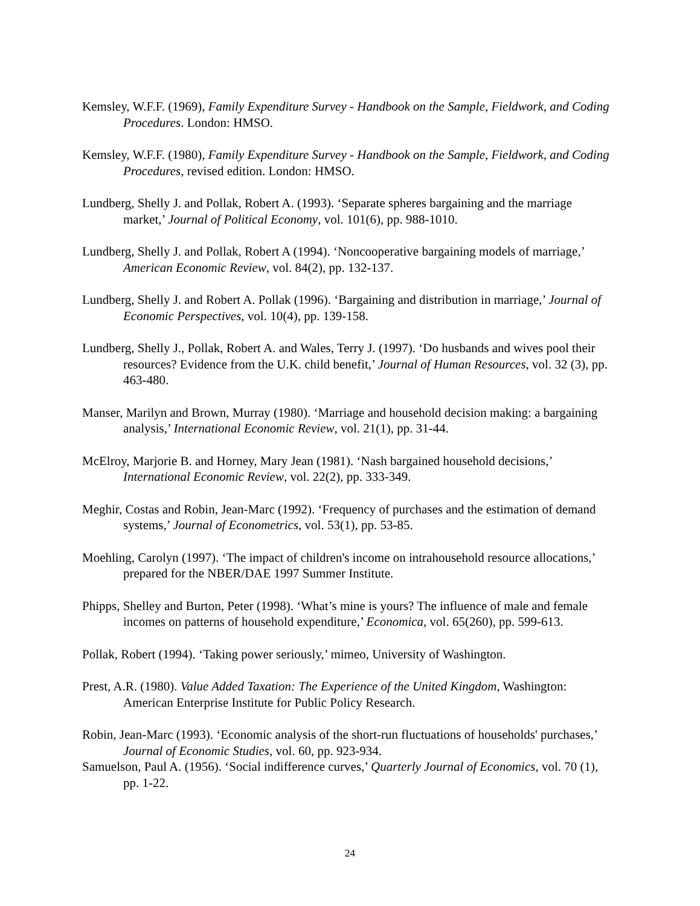Kemsley, W.F.F. (1969), Family Expenditure Survey - Handbook on the Sample, Fieldwork, and Coding Procedures. London: HMSO.
Kemsley, W.F.F. (1980), Family Expenditure Survey - Handbook on the Sample, Fieldwork, and Coding Procedures, revised edition. London: HMSO.
Lundberg, Shelly J. and Pollak, Robert A. (1993). ‘Separate spheres bargaining and the marriage market,’ Journal of Political Economy, vol. 101(6), pp. 988-1010.
Lundberg, Shelly J. and Pollak, Robert A (1994). ‘Noncooperative bargaining models of marriage,’ American Economic Review, vol. 84(2), pp. 132-137.
Lundberg, Shelly J. and Robert A. Pollak (1996). ‘Bargaining and distribution in marriage,’ Journal of Economic Perspectives, vol. 10(4), pp. 139-158.
Lundberg, Shelly J., Pollak, Robert A. and Wales, Terry J. (1997). ‘Do husbands and wives pool their resources? Evidence from the U.K. child benefit,’ Journal of Human Resources, vol. 32 (3), pp. 463-480.
Manser, Marilyn and Brown, Murray (1980). ‘Marriage and household decision making: a bargaining analysis,’ International Economic Review, vol. 21(1), pp. 31-44.
McElroy, Marjorie B. and Horney, Mary Jean (1981). ‘Nash bargained household decisions,’ International Economic Review, vol. 22(2), pp. 333-349.
Meghir, Costas and Robin, Jean-Marc (1992). ‘Frequency of purchases and the estimation of demand systems,’ Journal of Econometrics, vol. 53(1), pp. 53-85.
Moehling, Carolyn (1997). ‘The impact of children's income on intrahousehold resource allocations,’ prepared for the NBER/DAE 1997 Summer Institute.
Phipps, Shelley and Burton, Peter (1998). ‘What’s mine is yours? The influence of male and female incomes on patterns of household expenditure,’ Economica, vol. 65(260), pp. 599-613.
Pollak, Robert (1994). ‘Taking power seriously,’ mimeo, University of Washington.
Prest, A.R. (1980). Value Added Taxation: The Experience of the United Kingdom, Washington: American Enterprise Institute for Public Policy Research.
Robin, Jean-Marc (1993). ‘Economic analysis of the short-run fluctuations of households' purchases,’ Journal of Economic Studies, vol. 60, pp. 923-934.
Samuelson, Paul A. (1956). ‘Social indifference curves,’ Quarterly Journal of Economics, vol. 70 (1), pp. 1-22.
24